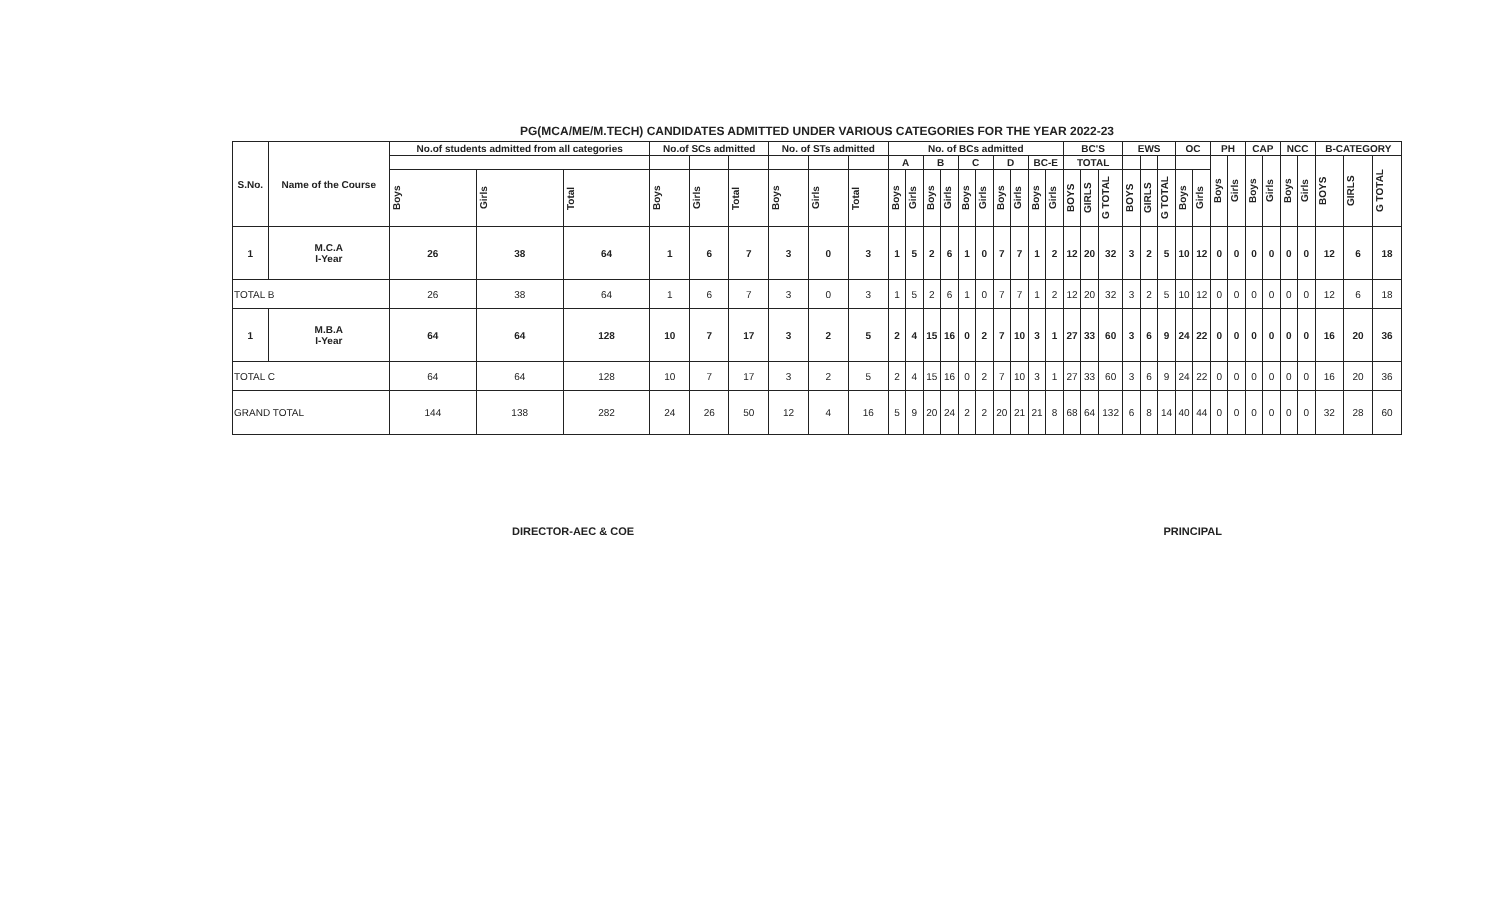PG(MCA/ME/M.TECH) CANDIDATES ADMITTED UNDER VARIOUS CATEGORIES FOR THE YEAR 2022-23
| S.No. | Name of the Course | No.of students admitted from all categories | | | No.of SCs admitted | | | No. of STs admitted | | | No. of BCs admitted | | | | | | | | | | BC'S | | | EWS | | | OC | | PH | | CAP | | NCC | | B-CATEGORY | | |
| --- | --- | --- | --- | --- | --- | --- | --- | --- | --- | --- | --- | --- | --- | --- | --- | --- | --- | --- | --- | --- | --- | --- | --- | --- | --- | --- | --- | --- | --- | --- | --- | --- | --- | --- | --- | --- | --- |
| | | | | | | | | | | | A | | B | | C | | D | | BC-E | | TOTAL | | | | | | | | Boys | Girls | Boys | Girls | Boys | Girls | BOYS | GIRLS | G TOTAL |
| | | Boys | Girls | Total | Boys | Girls | Total | Boys | Girls | Total | Boys | Girls | Boys | Girls | Boys | Girls | Boys | Girls | Boys | Girls | BOYS | GIRLS | G TOTAL | BOYS | GIRLS | G TOTAL | Boys | Girls | | | | | | | | | |
| 1 | M.C.A I-Year | 26 | 38 | 64 | 1 | 6 | 7 | 3 | 0 | 3 | 1 | 5 | 2 | 6 | 1 | 0 | 7 | 7 | 1 | 2 | 12 | 20 | 32 | 3 | 2 | 5 | 10 | 12 | 0 | 0 | 0 | 0 | 0 | 0 | 12 | 6 | 18 |
| TOTAL B | | 26 | 38 | 64 | 1 | 6 | 7 | 3 | 0 | 3 | 1 | 5 | 2 | 6 | 1 | 0 | 7 | 7 | 1 | 2 | 12 | 20 | 32 | 3 | 2 | 5 | 10 | 12 | 0 | 0 | 0 | 0 | 0 | 0 | 12 | 6 | 18 |
| 1 | M.B.A I-Year | 64 | 64 | 128 | 10 | 7 | 17 | 3 | 2 | 5 | 2 | 4 | 15 | 16 | 0 | 2 | 7 | 10 | 3 | 1 | 27 | 33 | 60 | 3 | 6 | 9 | 24 | 22 | 0 | 0 | 0 | 0 | 0 | 0 | 16 | 20 | 36 |
| TOTAL C | | 64 | 64 | 128 | 10 | 7 | 17 | 3 | 2 | 5 | 2 | 4 | 15 | 16 | 0 | 2 | 7 | 10 | 3 | 1 | 27 | 33 | 60 | 3 | 6 | 9 | 24 | 22 | 0 | 0 | 0 | 0 | 0 | 0 | 16 | 20 | 36 |
| GRAND TOTAL | | 144 | 138 | 282 | 24 | 26 | 50 | 12 | 4 | 16 | 5 | 9 | 20 | 24 | 2 | 2 | 20 | 21 | 21 | 8 | 68 | 64 | 132 | 6 | 8 | 14 | 40 | 44 | 0 | 0 | 0 | 0 | 0 | 0 | 32 | 28 | 60 |
DIRECTOR-AEC & COE PRINCIPAL